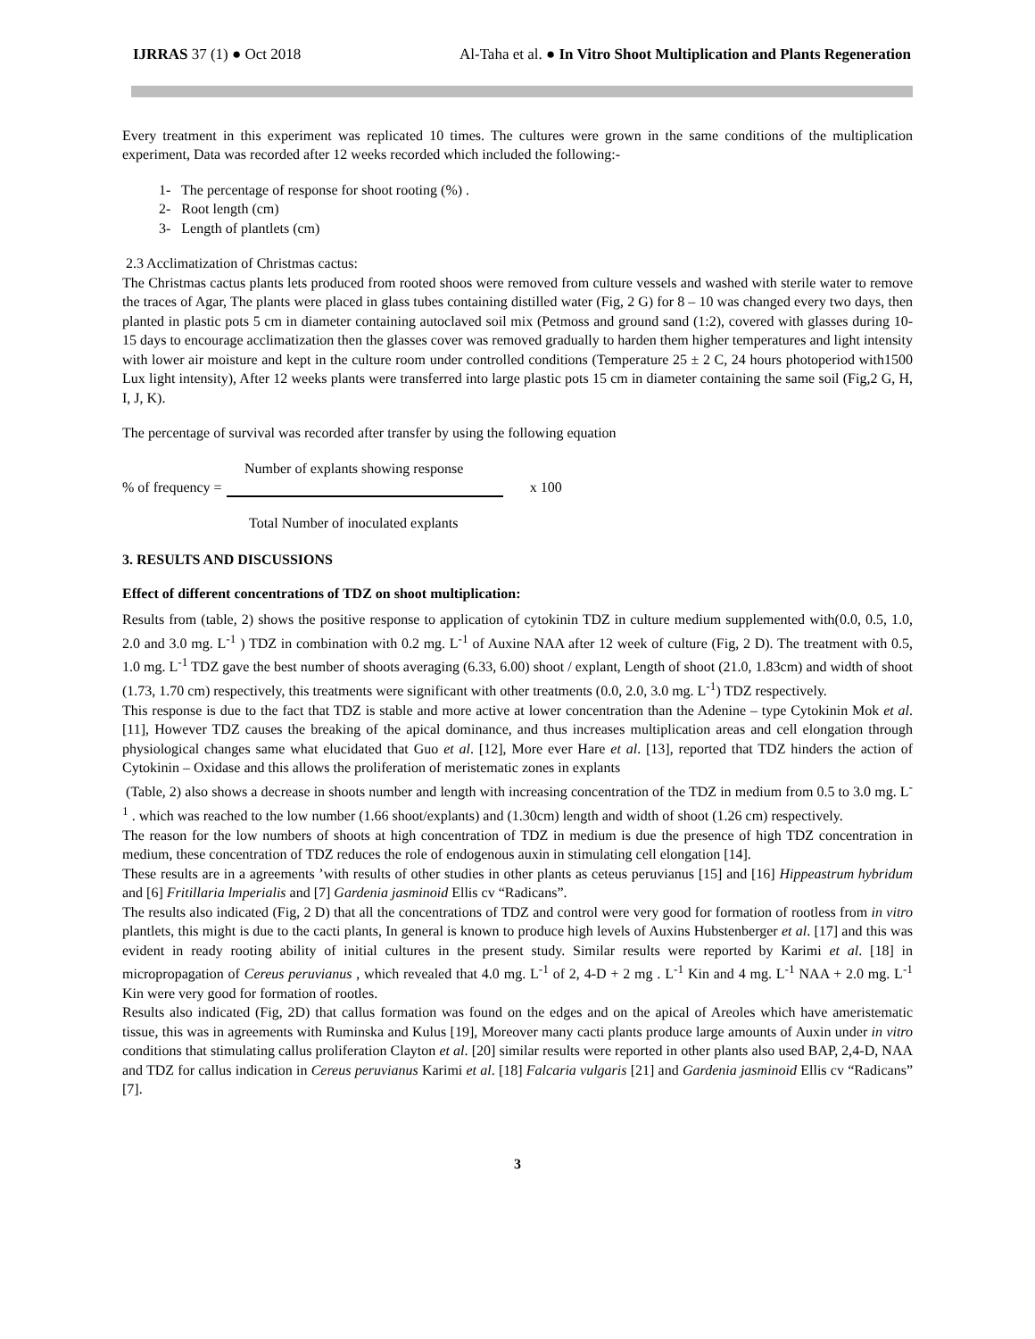IJRRAS 37 (1) ● Oct 2018 Al-Taha et al. ● In Vitro Shoot Multiplication and Plants Regeneration
Every treatment in this experiment was replicated 10 times. The cultures were grown in the same conditions of the multiplication experiment, Data was recorded after 12 weeks recorded which included the following:-
1- The percentage of response for shoot rooting (%) .
2- Root length (cm)
3- Length of plantlets (cm)
2.3 Acclimatization of Christmas cactus:
The Christmas cactus plants lets produced from rooted shoos were removed from culture vessels and washed with sterile water to remove the traces of Agar, The plants were placed in glass tubes containing distilled water (Fig, 2 G) for 8 – 10 was changed every two days, then planted in plastic pots 5 cm in diameter containing autoclaved soil mix (Petmoss and ground sand (1:2), covered with glasses during 10-15 days to encourage acclimatization then the glasses cover was removed gradually to harden them higher temperatures and light intensity with lower air moisture and kept in the culture room under controlled conditions (Temperature 25 ± 2 C, 24 hours photoperiod with1500 Lux light intensity), After 12 weeks plants were transferred into large plastic pots 15 cm in diameter containing the same soil (Fig,2 G, H, I, J, K).
The percentage of survival was recorded after transfer by using the following equation
Number of explants showing response
% of frequency = x 100
Total Number of inoculated explants
3. RESULTS AND DISCUSSIONS
Effect of different concentrations of TDZ on shoot multiplication:
Results from (table, 2) shows the positive response to application of cytokinin TDZ in culture medium supplemented with(0.0, 0.5, 1.0, 2.0 and 3.0 mg. L<sup>-1</sup> ) TDZ in combination with 0.2 mg. L<sup>-1</sup> of Auxine NAA after 12 week of culture (Fig, 2 D). The treatment with 0.5, 1.0 mg. L<sup>-1</sup> TDZ gave the best number of shoots averaging (6.33, 6.00) shoot / explant, Length of shoot (21.0, 1.83cm) and width of shoot (1.73, 1.70 cm) respectively, this treatments were significant with other treatments (0.0, 2.0, 3.0 mg. L<sup>-1</sup>) TDZ respectively.
This response is due to the fact that TDZ is stable and more active at lower concentration than the Adenine – type Cytokinin Mok et al. [11], However TDZ causes the breaking of the apical dominance, and thus increases multiplication areas and cell elongation through physiological changes same what elucidated that Guo et al. [12], More ever Hare et al. [13], reported that TDZ hinders the action of Cytokinin – Oxidase and this allows the proliferation of meristematic zones in explants
(Table, 2) also shows a decrease in shoots number and length with increasing concentration of the TDZ in medium from 0.5 to 3.0 mg. L<sup>-1</sup> . which was reached to the low number (1.66 shoot/explants) and (1.30cm) length and width of shoot (1.26 cm) respectively.
The reason for the low numbers of shoots at high concentration of TDZ in medium is due the presence of high TDZ concentration in medium, these concentration of TDZ reduces the role of endogenous auxin in stimulating cell elongation [14].
These results are in a agreements ’with results of other studies in other plants as ceteus peruvianus [15] and [16] Hippeastrum hybridum and [6] Fritillaria lmperialis and [7] Gardenia jasminoid Ellis cv “Radicans”.
The results also indicated (Fig, 2 D) that all the concentrations of TDZ and control were very good for formation of rootless from in vitro plantlets, this might is due to the cacti plants, In general is known to produce high levels of Auxins Hubstenberger et al. [17] and this was evident in ready rooting ability of initial cultures in the present study. Similar results were reported by Karimi et al. [18] in micropropagation of Cereus peruvianus , which revealed that 4.0 mg. L<sup>-1</sup> of 2, 4-D + 2 mg . L<sup>-1</sup> Kin and 4 mg. L<sup>-1</sup> NAA + 2.0 mg. L<sup>-1</sup> Kin were very good for formation of rootles.
Results also indicated (Fig, 2D) that callus formation was found on the edges and on the apical of Areoles which have ameristematic tissue, this was in agreements with Ruminska and Kulus [19], Moreover many cacti plants produce large amounts of Auxin under in vitro conditions that stimulating callus proliferation Clayton et al. [20] similar results were reported in other plants also used BAP, 2,4-D, NAA and TDZ for callus indication in Cereus peruvianus Karimi et al. [18] Falcaria vulgaris [21] and Gardenia jasminoid Ellis cv “Radicans” [7].
3